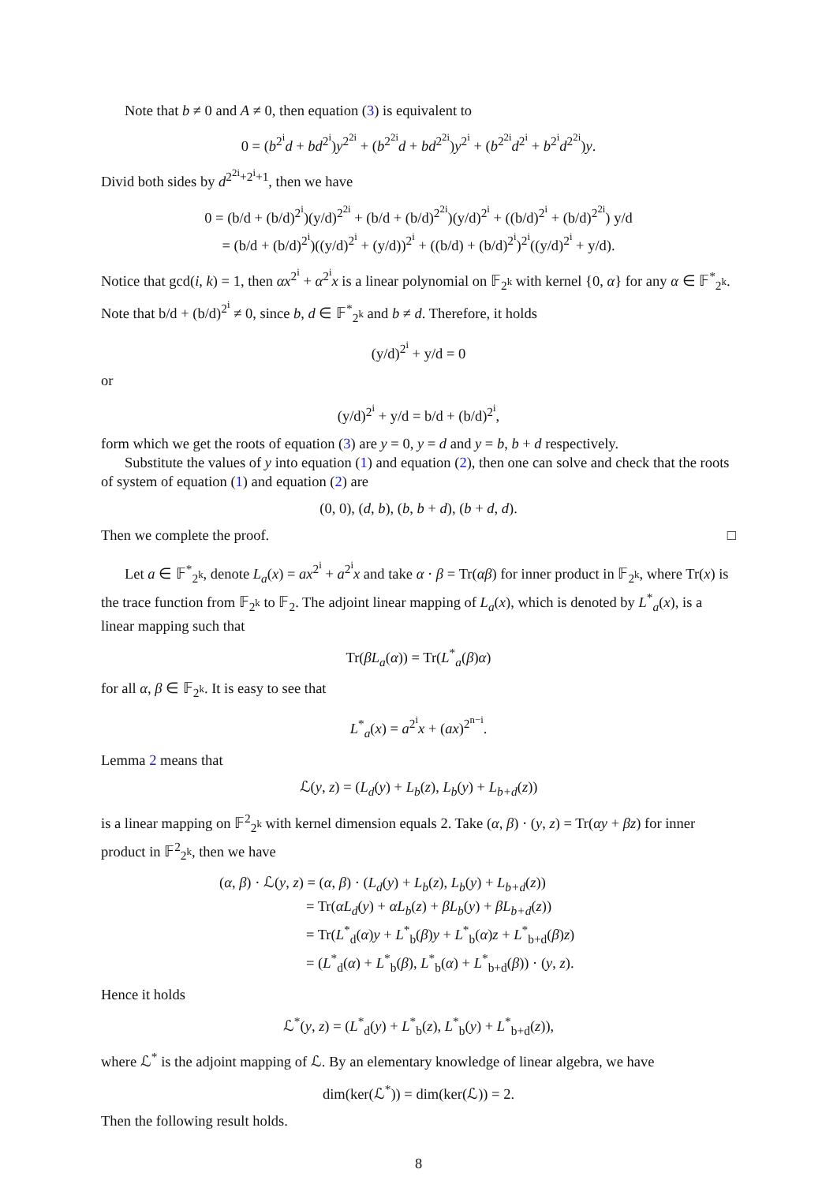Note that b ≠ 0 and A ≠ 0, then equation (3) is equivalent to
0 = (b<sup>2<sup>i</sup></sup>d + bd<sup>2<sup>i</sup></sup>)y<sup>2<sup>2i</sup></sup> + (b<sup>2<sup>2i</sup></sup>d + bd<sup>2<sup>2i</sup></sup>)y<sup>2<sup>i</sup></sup> + (b<sup>2<sup>2i</sup></sup>d<sup>2<sup>i</sup></sup> + b<sup>2<sup>i</sup></sup>d<sup>2<sup>2i</sup></sup>)y.
Divid both sides by d<sup>2<sup>2i</sup>+2<sup>i</sup>+1</sup>, then we have
0 = (b/d + (b/d)<sup>2<sup>i</sup></sup>)(y/d)<sup>2<sup>2i</sup></sup> + (b/d + (b/d)<sup>2<sup>2i</sup></sup>)(y/d)<sup>2<sup>i</sup></sup> + ((b/d)<sup>2<sup>i</sup></sup> + (b/d)<sup>2<sup>2i</sup></sup>) y/d
= (b/d + (b/d)<sup>2<sup>i</sup></sup>)((y/d)<sup>2<sup>i</sup></sup> + (y/d))<sup>2<sup>i</sup></sup> + ((b/d) + (b/d)<sup>2<sup>i</sup></sup>)<sup>2<sup>i</sup></sup>((y/d)<sup>2<sup>i</sup></sup> + y/d).
Notice that gcd(i, k) = 1, then αx<sup>2<sup>i</sup></sup> + α<sup>2<sup>i</sup></sup>x is a linear polynomial on 𝔽<sub>2<sup>k</sup></sub> with kernel {0, α} for any α ∈ 𝔽<sup>*</sup><sub>2<sup>k</sup></sub>. Note that b/d + (b/d)<sup>2<sup>i</sup></sup> ≠ 0, since b, d ∈ 𝔽<sup>*</sup><sub>2<sup>k</sup></sub> and b ≠ d. Therefore, it holds
(y/d)<sup>2<sup>i</sup></sup> + y/d = 0
or
(y/d)<sup>2<sup>i</sup></sup> + y/d = b/d + (b/d)<sup>2<sup>i</sup></sup>,
form which we get the roots of equation (3) are y = 0, y = d and y = b, b + d respectively.
Substitute the values of y into equation (1) and equation (2), then one can solve and check that the roots of system of equation (1) and equation (2) are
(0, 0), (d, b), (b, b + d), (b + d, d).
Then we complete the proof. □
Let a ∈ 𝔽<sup>*</sup><sub>2<sup>k</sup></sub>, denote L<sub>a</sub>(x) = ax<sup>2<sup>i</sup></sup> + a<sup>2<sup>i</sup></sup>x and take α · β = Tr(αβ) for inner product in 𝔽<sub>2<sup>k</sup></sub>, where Tr(x) is the trace function from 𝔽<sub>2<sup>k</sup></sub> to 𝔽<sub>2</sub>. The adjoint linear mapping of L<sub>a</sub>(x), which is denoted by L<sup>*</sup><sub>a</sub>(x), is a linear mapping such that
Tr(βL<sub>a</sub>(α)) = Tr(L<sup>*</sup><sub>a</sub>(β)α)
for all α, β ∈ 𝔽<sub>2<sup>k</sup></sub>. It is easy to see that
L<sup>*</sup><sub>a</sub>(x) = a<sup>2<sup>i</sup></sup>x + (ax)<sup>2<sup>n−i</sup></sup>.
Lemma 2 means that
ℒ(y, z) = (L<sub>d</sub>(y) + L<sub>b</sub>(z), L<sub>b</sub>(y) + L<sub>b+d</sub>(z))
is a linear mapping on 𝔽<sup>2</sup><sub>2<sup>k</sup></sub> with kernel dimension equals 2. Take (α, β) · (y, z) = Tr(αy + βz) for inner product in 𝔽<sup>2</sup><sub>2<sup>k</sup></sub>, then we have
(α, β) · ℒ(y, z) = (α, β) · (L<sub>d</sub>(y) + L<sub>b</sub>(z), L<sub>b</sub>(y) + L<sub>b+d</sub>(z))
= Tr(αL<sub>d</sub>(y) + αL<sub>b</sub>(z) + βL<sub>b</sub>(y) + βL<sub>b+d</sub>(z))
= Tr(L<sup>*</sup><sub>d</sub>(α)y + L<sup>*</sup><sub>b</sub>(β)y + L<sup>*</sup><sub>b</sub>(α)z + L<sup>*</sup><sub>b+d</sub>(β)z)
= (L<sup>*</sup><sub>d</sub>(α) + L<sup>*</sup><sub>b</sub>(β), L<sup>*</sup><sub>b</sub>(α) + L<sup>*</sup><sub>b+d</sub>(β)) · (y, z).
Hence it holds
ℒ<sup>*</sup>(y, z) = (L<sup>*</sup><sub>d</sub>(y) + L<sup>*</sup><sub>b</sub>(z), L<sup>*</sup><sub>b</sub>(y) + L<sup>*</sup><sub>b+d</sub>(z)),
where ℒ<sup>*</sup> is the adjoint mapping of ℒ. By an elementary knowledge of linear algebra, we have
dim(ker(ℒ<sup>*</sup>)) = dim(ker(ℒ)) = 2.
Then the following result holds.
8